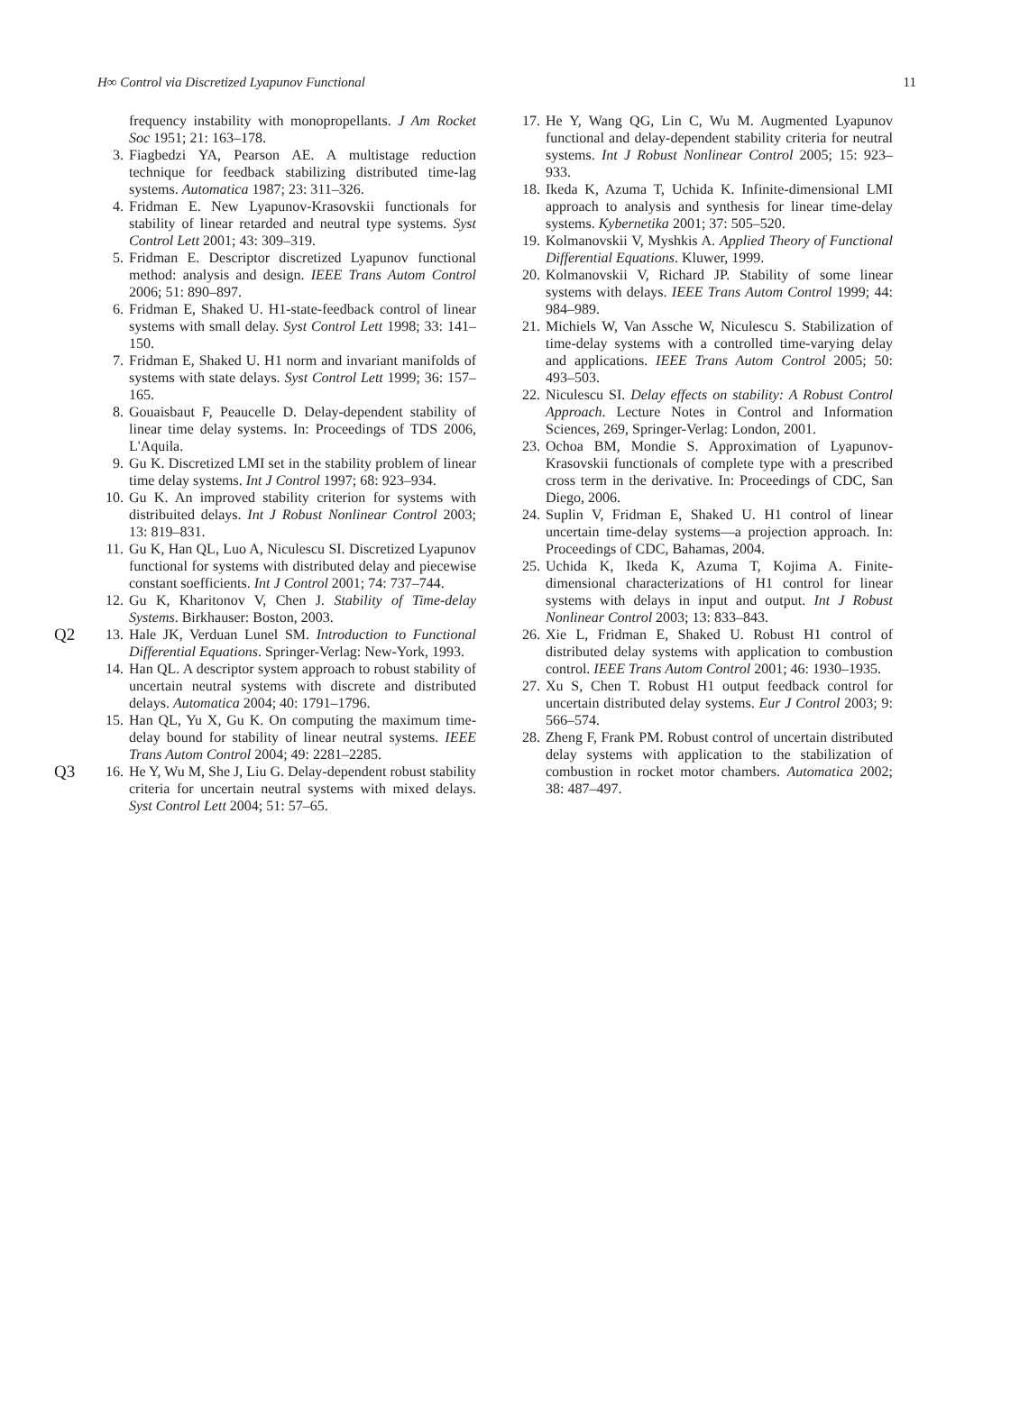H∞ Control via Discretized Lyapunov Functional 11
frequency instability with monopropellants. J Am Rocket Soc 1951; 21: 163–178.
3. Fiagbedzi YA, Pearson AE. A multistage reduction technique for feedback stabilizing distributed time-lag systems. Automatica 1987; 23: 311–326.
4. Fridman E. New Lyapunov-Krasovskii functionals for stability of linear retarded and neutral type systems. Syst Control Lett 2001; 43: 309–319.
5. Fridman E. Descriptor discretized Lyapunov functional method: analysis and design. IEEE Trans Autom Control 2006; 51: 890–897.
6. Fridman E, Shaked U. H1-state-feedback control of linear systems with small delay. Syst Control Lett 1998; 33: 141–150.
7. Fridman E, Shaked U. H1 norm and invariant manifolds of systems with state delays. Syst Control Lett 1999; 36: 157–165.
8. Gouaisbaut F, Peaucelle D. Delay-dependent stability of linear time delay systems. In: Proceedings of TDS 2006, L'Aquila.
9. Gu K. Discretized LMI set in the stability problem of linear time delay systems. Int J Control 1997; 68: 923–934.
10. Gu K. An improved stability criterion for systems with distribuited delays. Int J Robust Nonlinear Control 2003; 13: 819–831.
11. Gu K, Han QL, Luo A, Niculescu SI. Discretized Lyapunov functional for systems with distributed delay and piecewise constant soefficients. Int J Control 2001; 74: 737–744.
12. Gu K, Kharitonov V, Chen J. Stability of Time-delay Systems. Birkhauser: Boston, 2003.
Q2
13. Hale JK, Verduan Lunel SM. Introduction to Functional Differential Equations. Springer-Verlag: New-York, 1993.
14. Han QL. A descriptor system approach to robust stability of uncertain neutral systems with discrete and distributed delays. Automatica 2004; 40: 1791–1796.
15. Han QL, Yu X, Gu K. On computing the maximum time-delay bound for stability of linear neutral systems. IEEE Trans Autom Control 2004; 49: 2281–2285.
Q3
16. He Y, Wu M, She J, Liu G. Delay-dependent robust stability criteria for uncertain neutral systems with mixed delays. Syst Control Lett 2004; 51: 57–65.
17. He Y, Wang QG, Lin C, Wu M. Augmented Lyapunov functional and delay-dependent stability criteria for neutral systems. Int J Robust Nonlinear Control 2005; 15: 923–933.
18. Ikeda K, Azuma T, Uchida K. Infinite-dimensional LMI approach to analysis and synthesis for linear time-delay systems. Kybernetika 2001; 37: 505–520.
19. Kolmanovskii V, Myshkis A. Applied Theory of Functional Differential Equations. Kluwer, 1999.
20. Kolmanovskii V, Richard JP. Stability of some linear systems with delays. IEEE Trans Autom Control 1999; 44: 984–989.
21. Michiels W, Van Assche W, Niculescu S. Stabilization of time-delay systems with a controlled time-varying delay and applications. IEEE Trans Autom Control 2005; 50: 493–503.
22. Niculescu SI. Delay effects on stability: A Robust Control Approach. Lecture Notes in Control and Information Sciences, 269, Springer-Verlag: London, 2001.
23. Ochoa BM, Mondie S. Approximation of Lyapunov-Krasovskii functionals of complete type with a prescribed cross term in the derivative. In: Proceedings of CDC, San Diego, 2006.
24. Suplin V, Fridman E, Shaked U. H1 control of linear uncertain time-delay systems—a projection approach. In: Proceedings of CDC, Bahamas, 2004.
25. Uchida K, Ikeda K, Azuma T, Kojima A. Finite-dimensional characterizations of H1 control for linear systems with delays in input and output. Int J Robust Nonlinear Control 2003; 13: 833–843.
26. Xie L, Fridman E, Shaked U. Robust H1 control of distributed delay systems with application to combustion control. IEEE Trans Autom Control 2001; 46: 1930–1935.
27. Xu S, Chen T. Robust H1 output feedback control for uncertain distributed delay systems. Eur J Control 2003; 9: 566–574.
28. Zheng F, Frank PM. Robust control of uncertain distributed delay systems with application to the stabilization of combustion in rocket motor chambers. Automatica 2002; 38: 487–497.